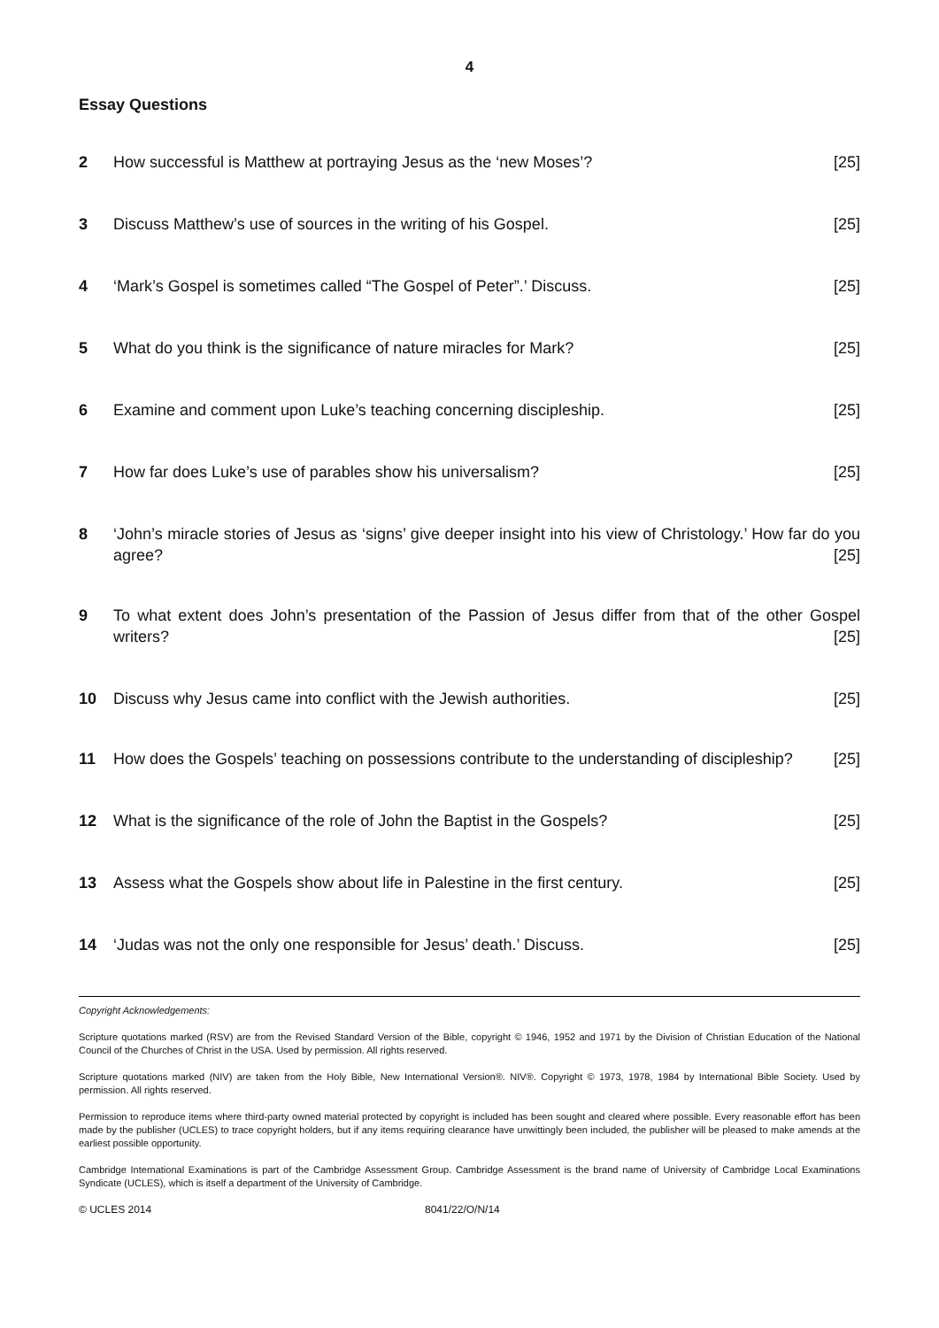4
Essay Questions
2 How successful is Matthew at portraying Jesus as the ‘new Moses’? [25]
3 Discuss Matthew’s use of sources in the writing of his Gospel. [25]
4 ‘Mark’s Gospel is sometimes called “The Gospel of Peter”.’ Discuss. [25]
5 What do you think is the significance of nature miracles for Mark? [25]
6 Examine and comment upon Luke’s teaching concerning discipleship. [25]
7 How far does Luke’s use of parables show his universalism? [25]
8 ‘John’s miracle stories of Jesus as ‘signs’ give deeper insight into his view of Christology.’ How far do you agree? [25]
9 To what extent does John’s presentation of the Passion of Jesus differ from that of the other Gospel writers? [25]
10 Discuss why Jesus came into conflict with the Jewish authorities. [25]
11 How does the Gospels’ teaching on possessions contribute to the understanding of discipleship? [25]
12 What is the significance of the role of John the Baptist in the Gospels? [25]
13 Assess what the Gospels show about life in Palestine in the first century. [25]
14 ‘Judas was not the only one responsible for Jesus’ death.’ Discuss. [25]
Copyright Acknowledgements:
Scripture quotations marked (RSV) are from the Revised Standard Version of the Bible, copyright © 1946, 1952 and 1971 by the Division of Christian Education of the National Council of the Churches of Christ in the USA. Used by permission. All rights reserved.
Scripture quotations marked (NIV) are taken from the Holy Bible, New International Version®. NIV®. Copyright © 1973, 1978, 1984 by International Bible Society. Used by permission. All rights reserved.
Permission to reproduce items where third-party owned material protected by copyright is included has been sought and cleared where possible. Every reasonable effort has been made by the publisher (UCLES) to trace copyright holders, but if any items requiring clearance have unwittingly been included, the publisher will be pleased to make amends at the earliest possible opportunity.
Cambridge International Examinations is part of the Cambridge Assessment Group. Cambridge Assessment is the brand name of University of Cambridge Local Examinations Syndicate (UCLES), which is itself a department of the University of Cambridge.
© UCLES 2014 8041/22/O/N/14